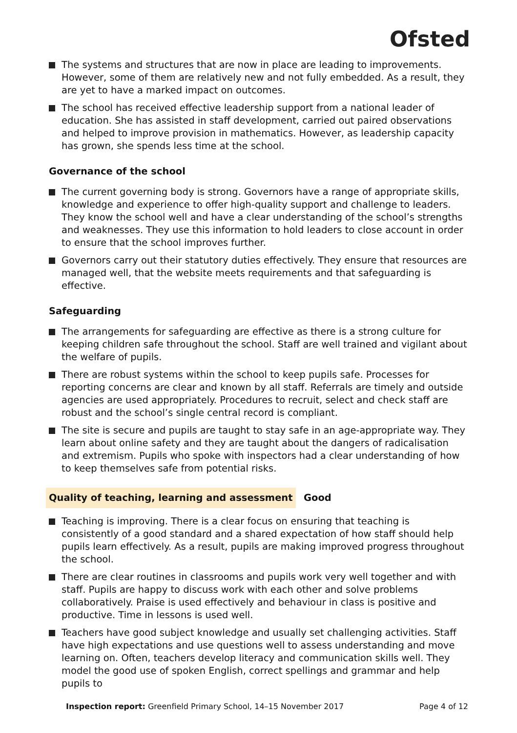Ofsted
The systems and structures that are now in place are leading to improvements. However, some of them are relatively new and not fully embedded. As a result, they are yet to have a marked impact on outcomes.
The school has received effective leadership support from a national leader of education. She has assisted in staff development, carried out paired observations and helped to improve provision in mathematics. However, as leadership capacity has grown, she spends less time at the school.
Governance of the school
The current governing body is strong. Governors have a range of appropriate skills, knowledge and experience to offer high-quality support and challenge to leaders. They know the school well and have a clear understanding of the school’s strengths and weaknesses. They use this information to hold leaders to close account in order to ensure that the school improves further.
Governors carry out their statutory duties effectively. They ensure that resources are managed well, that the website meets requirements and that safeguarding is effective.
Safeguarding
The arrangements for safeguarding are effective as there is a strong culture for keeping children safe throughout the school. Staff are well trained and vigilant about the welfare of pupils.
There are robust systems within the school to keep pupils safe. Processes for reporting concerns are clear and known by all staff. Referrals are timely and outside agencies are used appropriately. Procedures to recruit, select and check staff are robust and the school’s single central record is compliant.
The site is secure and pupils are taught to stay safe in an age-appropriate way. They learn about online safety and they are taught about the dangers of radicalisation and extremism. Pupils who spoke with inspectors had a clear understanding of how to keep themselves safe from potential risks.
Quality of teaching, learning and assessment
Good
Teaching is improving. There is a clear focus on ensuring that teaching is consistently of a good standard and a shared expectation of how staff should help pupils learn effectively. As a result, pupils are making improved progress throughout the school.
There are clear routines in classrooms and pupils work very well together and with staff. Pupils are happy to discuss work with each other and solve problems collaboratively. Praise is used effectively and behaviour in class is positive and productive. Time in lessons is used well.
Teachers have good subject knowledge and usually set challenging activities. Staff have high expectations and use questions well to assess understanding and move learning on. Often, teachers develop literacy and communication skills well. They model the good use of spoken English, correct spellings and grammar and help pupils to
Inspection report: Greenfield Primary School, 14–15 November 2017 Page 4 of 12